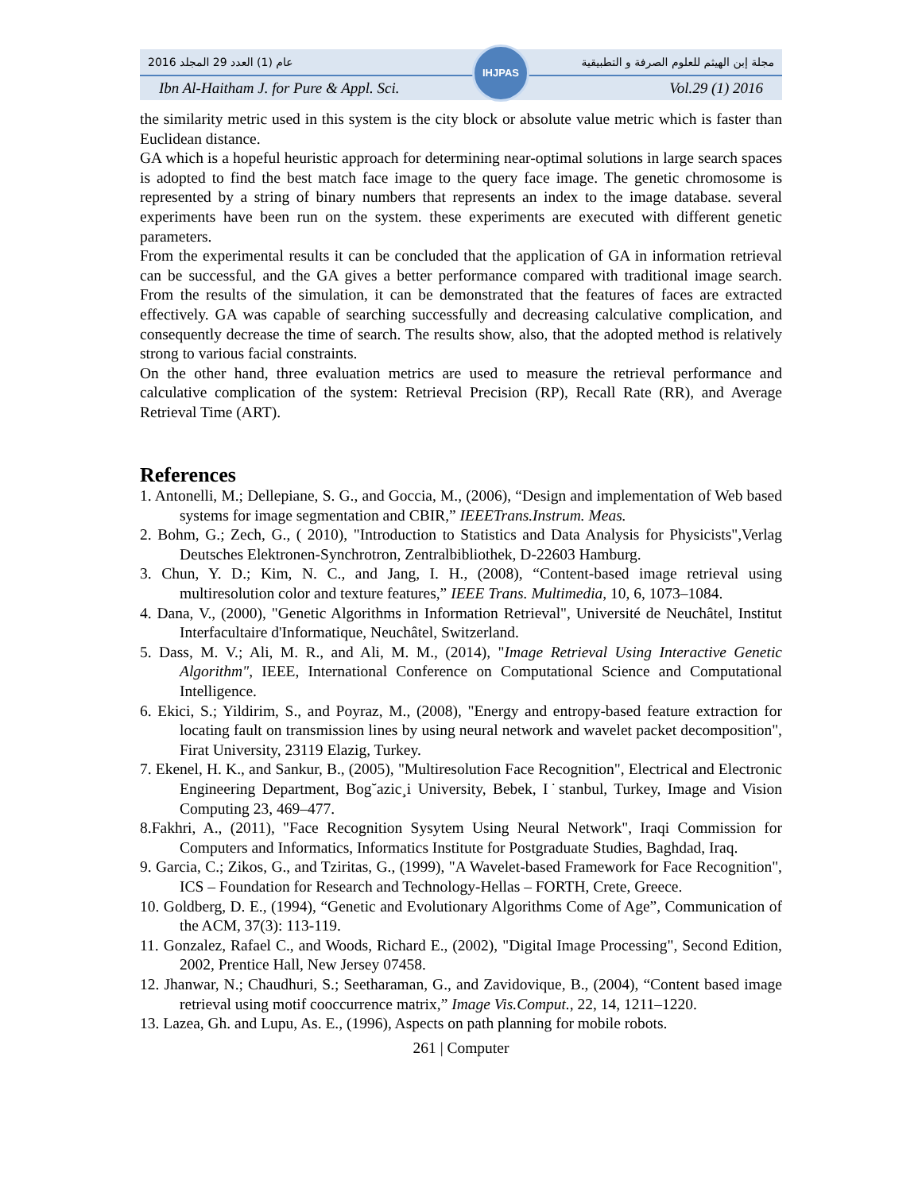2016 عام (1) العدد 29 المجلد مجلة إبن الهيثم للعلوم الصرفة و التطبيقية
Ibn Al-Haitham J. for Pure & Appl. Sci. Vol.29 (1) 2016
IHJPAS
the similarity metric used in this system is the city block or absolute value metric which is faster than Euclidean distance.
GA which is a hopeful heuristic approach for determining near-optimal solutions in large search spaces is adopted to find the best match face image to the query face image. The genetic chromosome is represented by a string of binary numbers that represents an index to the image database. several experiments have been run on the system. these experiments are executed with different genetic parameters.
From the experimental results it can be concluded that the application of GA in information retrieval can be successful, and the GA gives a better performance compared with traditional image search. From the results of the simulation, it can be demonstrated that the features of faces are extracted effectively. GA was capable of searching successfully and decreasing calculative complication, and consequently decrease the time of search. The results show, also, that the adopted method is relatively strong to various facial constraints.
On the other hand, three evaluation metrics are used to measure the retrieval performance and calculative complication of the system: Retrieval Precision (RP), Recall Rate (RR), and Average Retrieval Time (ART).
References
1. Antonelli, M.; Dellepiane, S. G., and Goccia, M., (2006), “Design and implementation of Web based systems for image segmentation and CBIR,” IEEETrans.Instrum. Meas.
2. Bohm, G.; Zech, G., ( 2010), "Introduction to Statistics and Data Analysis for Physicists",Verlag Deutsches Elektronen-Synchrotron, Zentralbibliothek, D-22603 Hamburg.
3. Chun, Y. D.; Kim, N. C., and Jang, I. H., (2008), “Content-based image retrieval using multiresolution color and texture features,” IEEE Trans. Multimedia, 10, 6, 1073–1084.
4. Dana, V., (2000), "Genetic Algorithms in Information Retrieval", Université de Neuchâtel, Institut Interfacultaire d'Informatique, Neuchâtel, Switzerland.
5. Dass, M. V.; Ali, M. R., and Ali, M. M., (2014), "Image Retrieval Using Interactive Genetic Algorithm", IEEE, International Conference on Computational Science and Computational Intelligence.
6. Ekici, S.; Yildirim, S., and Poyraz, M., (2008), "Energy and entropy-based feature extraction for locating fault on transmission lines by using neural network and wavelet packet decomposition", Firat University, 23119 Elazig, Turkey.
7. Ekenel, H. K., and Sankur, B., (2005), "Multiresolution Face Recognition", Electrical and Electronic Engineering Department, Bog˘azic¸i University, Bebek, I˙stanbul, Turkey, Image and Vision Computing 23, 469–477.
8.Fakhri, A., (2011), "Face Recognition Sysytem Using Neural Network", Iraqi Commission for Computers and Informatics, Informatics Institute for Postgraduate Studies, Baghdad, Iraq.
9. Garcia, C.; Zikos, G., and Tziritas, G., (1999), "A Wavelet-based Framework for Face Recognition", ICS – Foundation for Research and Technology-Hellas – FORTH, Crete, Greece.
10. Goldberg, D. E., (1994), “Genetic and Evolutionary Algorithms Come of Age”, Communication of the ACM, 37(3): 113-119.
11. Gonzalez, Rafael C., and Woods, Richard E., (2002), "Digital Image Processing", Second Edition, 2002, Prentice Hall, New Jersey 07458.
12. Jhanwar, N.; Chaudhuri, S.; Seetharaman, G., and Zavidovique, B., (2004), “Content based image retrieval using motif cooccurrence matrix,” Image Vis.Comput., 22, 14, 1211–1220.
13. Lazea, Gh. and Lupu, As. E., (1996), Aspects on path planning for mobile robots.
261 | Computer